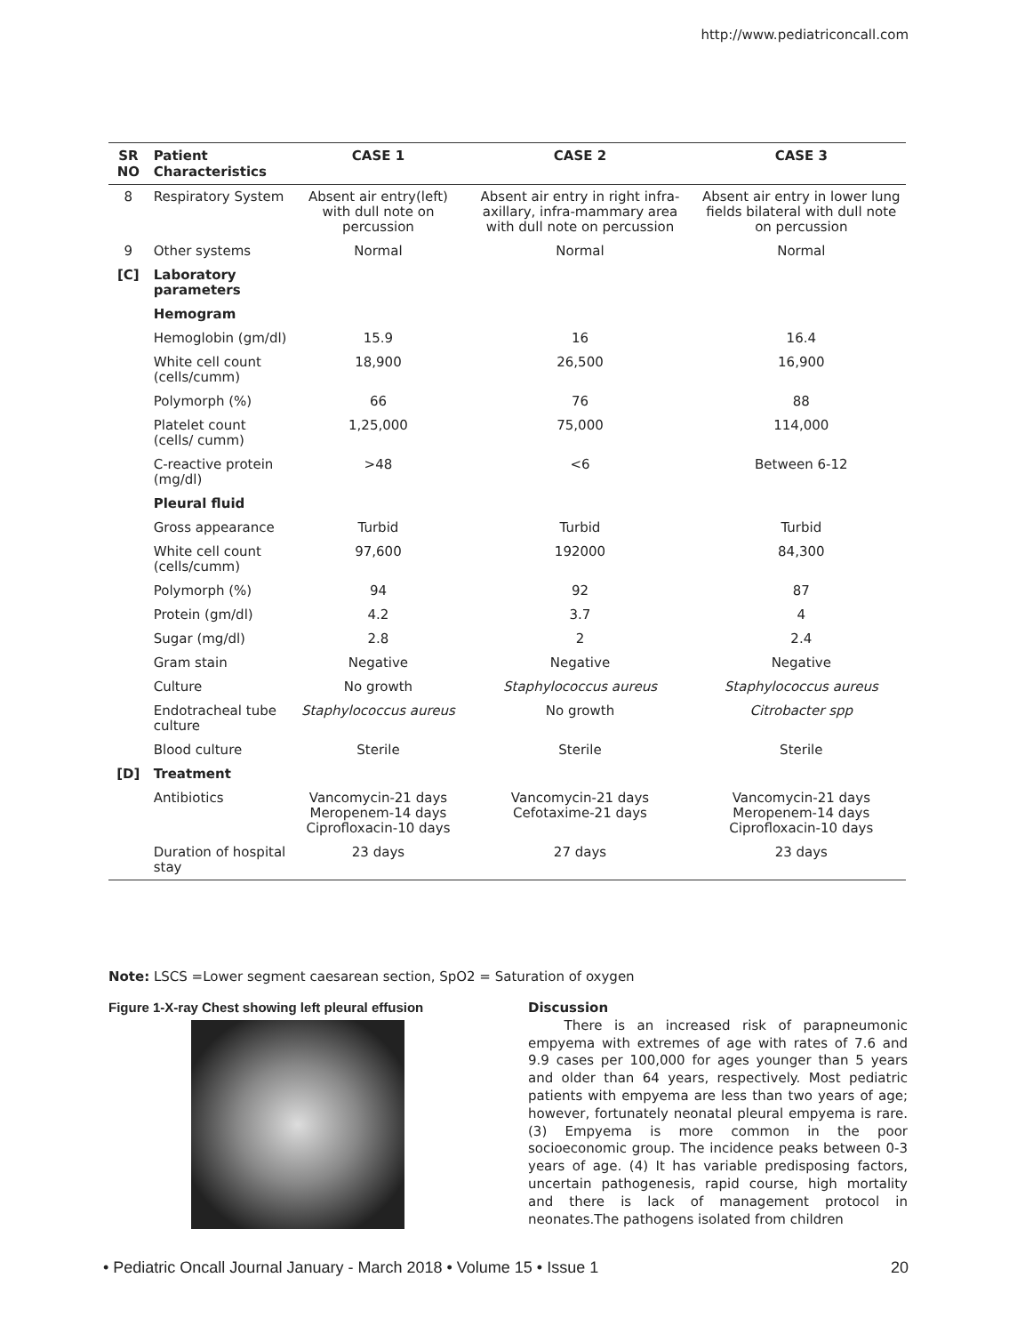http://www.pediatriconcall.com
| SR NO | Patient Characteristics | CASE 1 | CASE 2 | CASE 3 |
| --- | --- | --- | --- | --- |
| 8 | Respiratory System | Absent air entry(left) with dull note on percussion | Absent air entry in right infra-axillary, infra-mammary area with dull note on percussion | Absent air entry in lower lung fields bilateral with dull note on percussion |
| 9 | Other systems | Normal | Normal | Normal |
| [C] | Laboratory parameters | | | |
| | Hemogram | | | |
| | Hemoglobin (gm/dl) | 15.9 | 16 | 16.4 |
| | White cell count (cells/cumm) | 18,900 | 26,500 | 16,900 |
| | Polymorph (%) | 66 | 76 | 88 |
| | Platelet count (cells/ cumm) | 1,25,000 | 75,000 | 114,000 |
| | C-reactive protein (mg/dl) | >48 | <6 | Between 6-12 |
| | Pleural fluid | | | |
| | Gross appearance | Turbid | Turbid | Turbid |
| | White cell count (cells/cumm) | 97,600 | 192000 | 84,300 |
| | Polymorph (%) | 94 | 92 | 87 |
| | Protein (gm/dl) | 4.2 | 3.7 | 4 |
| | Sugar (mg/dl) | 2.8 | 2 | 2.4 |
| | Gram stain | Negative | Negative | Negative |
| | Culture | No growth | Staphylococcus aureus | Staphylococcus aureus |
| | Endotracheal tube culture | Staphylococcus aureus | No growth | Citrobacter spp |
| | Blood culture | Sterile | Sterile | Sterile |
| [D] | Treatment | | | |
| | Antibiotics | Vancomycin-21 days Meropenem-14 days Ciprofloxacin-10 days | Vancomycin-21 days Cefotaxime-21 days | Vancomycin-21 days Meropenem-14 days Ciprofloxacin-10 days |
| | Duration of hospital stay | 23 days | 27 days | 23 days |
Note: LSCS =Lower segment caesarean section, SpO2 = Saturation of oxygen
Figure 1-X-ray Chest showing left pleural effusion
Discussion
There is an increased risk of parapneumonic empyema with extremes of age with rates of 7.6 and 9.9 cases per 100,000 for ages younger than 5 years and older than 64 years, respectively. Most pediatric patients with empyema are less than two years of age; however, fortunately neonatal pleural empyema is rare. (3) Empyema is more common in the poor socioeconomic group. The incidence peaks between 0-3 years of age. (4) It has variable predisposing factors, uncertain pathogenesis, rapid course, high mortality and there is lack of management protocol in neonates.The pathogens isolated from children
• Pediatric Oncall Journal January - March 2018 • Volume 15 • Issue 1 20